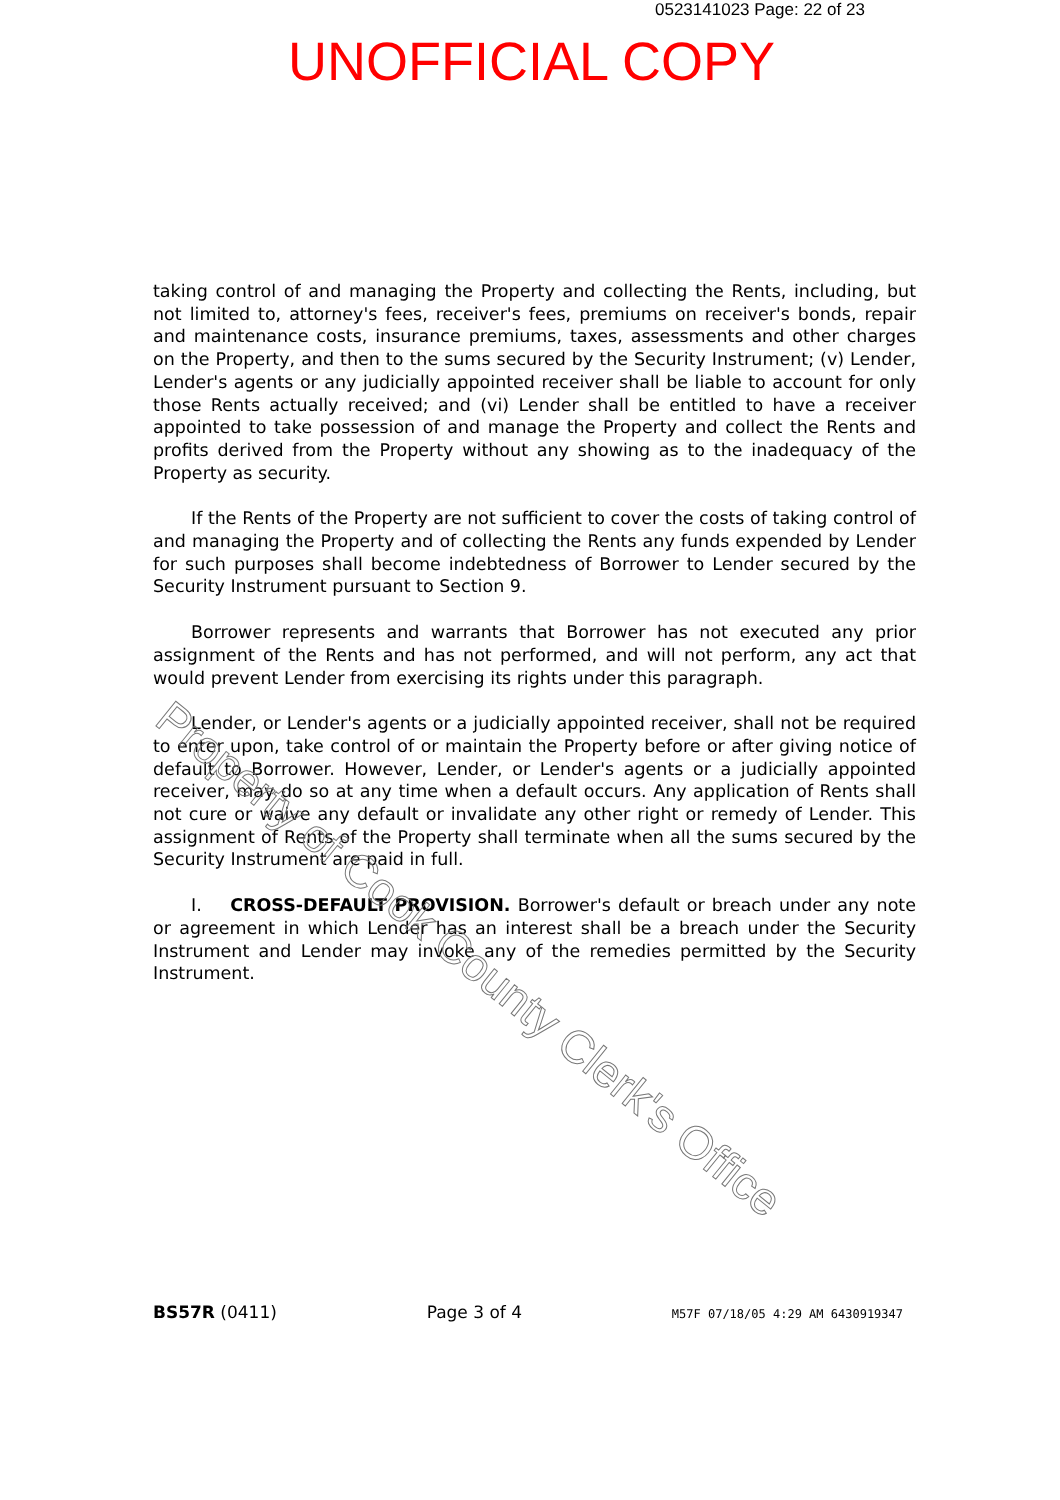0523141023 Page: 22 of 23
UNOFFICIAL COPY
taking control of and managing the Property and collecting the Rents, including, but not limited to, attorney's fees, receiver's fees, premiums on receiver's bonds, repair and maintenance costs, insurance premiums, taxes, assessments and other charges on the Property, and then to the sums secured by the Security Instrument; (v) Lender, Lender's agents or any judicially appointed receiver shall be liable to account for only those Rents actually received; and (vi) Lender shall be entitled to have a receiver appointed to take possession of and manage the Property and collect the Rents and profits derived from the Property without any showing as to the inadequacy of the Property as security.
If the Rents of the Property are not sufficient to cover the costs of taking control of and managing the Property and of collecting the Rents any funds expended by Lender for such purposes shall become indebtedness of Borrower to Lender secured by the Security Instrument pursuant to Section 9.
Borrower represents and warrants that Borrower has not executed any prior assignment of the Rents and has not performed, and will not perform, any act that would prevent Lender from exercising its rights under this paragraph.
Lender, or Lender's agents or a judicially appointed receiver, shall not be required to enter upon, take control of or maintain the Property before or after giving notice of default to Borrower. However, Lender, or Lender's agents or a judicially appointed receiver, may do so at any time when a default occurs. Any application of Rents shall not cure or waive any default or invalidate any other right or remedy of Lender. This assignment of Rents of the Property shall terminate when all the sums secured by the Security Instrument are paid in full.
I. CROSS-DEFAULT PROVISION. Borrower's default or breach under any note or agreement in which Lender has an interest shall be a breach under the Security Instrument and Lender may invoke any of the remedies permitted by the Security Instrument.
Property of Cook County Clerk's Office
BS57R (0411) Page 3 of 4 M57F 07/18/05 4:29 AM 6430919347